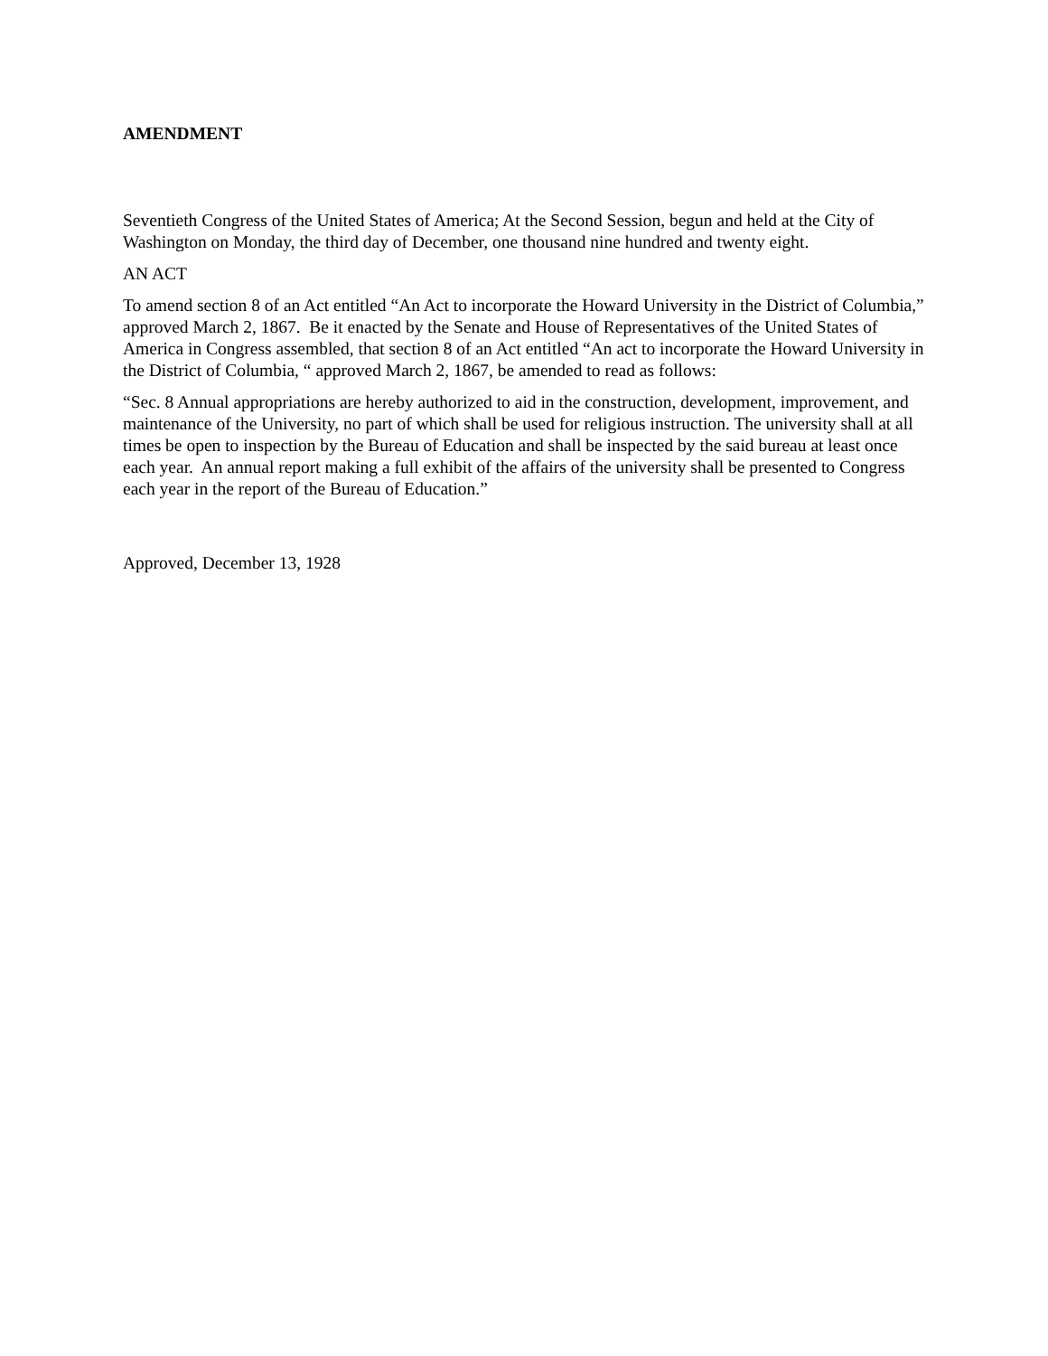AMENDMENT
Seventieth Congress of the United States of America; At the Second Session, begun and held at the City of Washington on Monday, the third day of December, one thousand nine hundred and twenty eight.
AN ACT
To amend section 8 of an Act entitled “An Act to incorporate the Howard University in the District of Columbia,” approved March 2, 1867. Be it enacted by the Senate and House of Representatives of the United States of America in Congress assembled, that section 8 of an Act entitled “An act to incorporate the Howard University in the District of Columbia, “ approved March 2, 1867, be amended to read as follows:
“Sec. 8 Annual appropriations are hereby authorized to aid in the construction, development, improvement, and maintenance of the University, no part of which shall be used for religious instruction. The university shall at all times be open to inspection by the Bureau of Education and shall be inspected by the said bureau at least once each year. An annual report making a full exhibit of the affairs of the university shall be presented to Congress each year in the report of the Bureau of Education.”
Approved, December 13, 1928